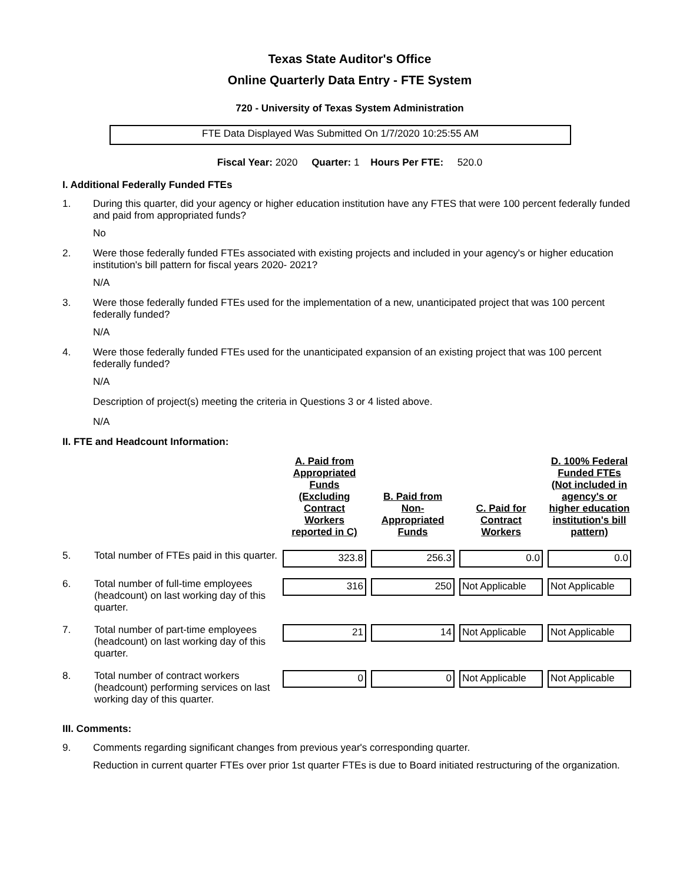Texas State Auditor's Office
Online Quarterly Data Entry - FTE System
720 - University of Texas System Administration
FTE Data Displayed Was Submitted On 1/7/2020 10:25:55 AM
Fiscal Year: 2020 Quarter: 1 Hours Per FTE: 520.0
I. Additional Federally Funded FTEs
1. During this quarter, did your agency or higher education institution have any FTES that were 100 percent federally funded and paid from appropriated funds?
No
2. Were those federally funded FTEs associated with existing projects and included in your agency's or higher education institution's bill pattern for fiscal years 2020- 2021?
N/A
3. Were those federally funded FTEs used for the implementation of a new, unanticipated project that was 100 percent federally funded?
N/A
4. Were those federally funded FTEs used for the unanticipated expansion of an existing project that was 100 percent federally funded?
N/A
Description of project(s) meeting the criteria in Questions 3 or 4 listed above.
N/A
II. FTE and Headcount Information:
| | | A. Paid from Appropriated Funds (Excluding Contract Workers reported in C) | B. Paid from Non-Appropriated Funds | C. Paid for Contract Workers | D. 100% Federal Funded FTEs (Not included in agency's or higher education institution's bill pattern) |
| --- | --- | --- | --- | --- | --- |
| 5. | Total number of FTEs paid in this quarter. | 323.8 | 256.3 | 0.0 | 0.0 |
| 6. | Total number of full-time employees (headcount) on last working day of this quarter. | 316 | 250 | Not Applicable | Not Applicable |
| 7. | Total number of part-time employees (headcount) on last working day of this quarter. | 21 | 14 | Not Applicable | Not Applicable |
| 8. | Total number of contract workers (headcount) performing services on last working day of this quarter. | 0 | 0 | Not Applicable | Not Applicable |
III. Comments:
9. Comments regarding significant changes from previous year's corresponding quarter.
Reduction in current quarter FTEs over prior 1st quarter FTEs is due to Board initiated restructuring of the organization.